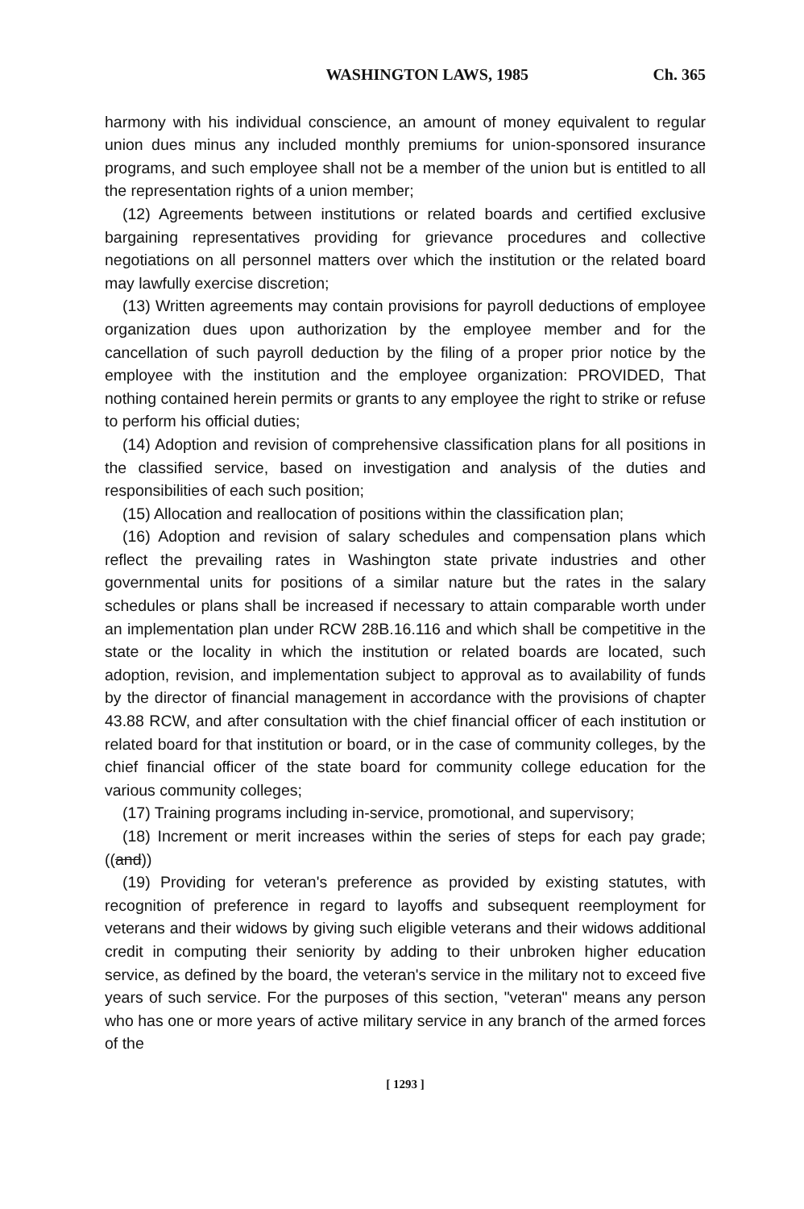WASHINGTON LAWS, 1985 Ch. 365
harmony with his individual conscience, an amount of money equivalent to regular union dues minus any included monthly premiums for union-sponsored insurance programs, and such employee shall not be a member of the union but is entitled to all the representation rights of a union member;
(12) Agreements between institutions or related boards and certified exclusive bargaining representatives providing for grievance procedures and collective negotiations on all personnel matters over which the institution or the related board may lawfully exercise discretion;
(13) Written agreements may contain provisions for payroll deductions of employee organization dues upon authorization by the employee member and for the cancellation of such payroll deduction by the filing of a proper prior notice by the employee with the institution and the employee organization: PROVIDED, That nothing contained herein permits or grants to any employee the right to strike or refuse to perform his official duties;
(14) Adoption and revision of comprehensive classification plans for all positions in the classified service, based on investigation and analysis of the duties and responsibilities of each such position;
(15) Allocation and reallocation of positions within the classification plan;
(16) Adoption and revision of salary schedules and compensation plans which reflect the prevailing rates in Washington state private industries and other governmental units for positions of a similar nature but the rates in the salary schedules or plans shall be increased if necessary to attain comparable worth under an implementation plan under RCW 28B.16.116 and which shall be competitive in the state or the locality in which the institution or related boards are located, such adoption, revision, and implementation subject to approval as to availability of funds by the director of financial management in accordance with the provisions of chapter 43.88 RCW, and after consultation with the chief financial officer of each institution or related board for that institution or board, or in the case of community colleges, by the chief financial officer of the state board for community college education for the various community colleges;
(17) Training programs including in-service, promotional, and supervisory;
(18) Increment or merit increases within the series of steps for each pay grade; ((and))
(19) Providing for veteran's preference as provided by existing statutes, with recognition of preference in regard to layoffs and subsequent reemployment for veterans and their widows by giving such eligible veterans and their widows additional credit in computing their seniority by adding to their unbroken higher education service, as defined by the board, the veteran's service in the military not to exceed five years of such service. For the purposes of this section, "veteran" means any person who has one or more years of active military service in any branch of the armed forces of the
[ 1293 ]